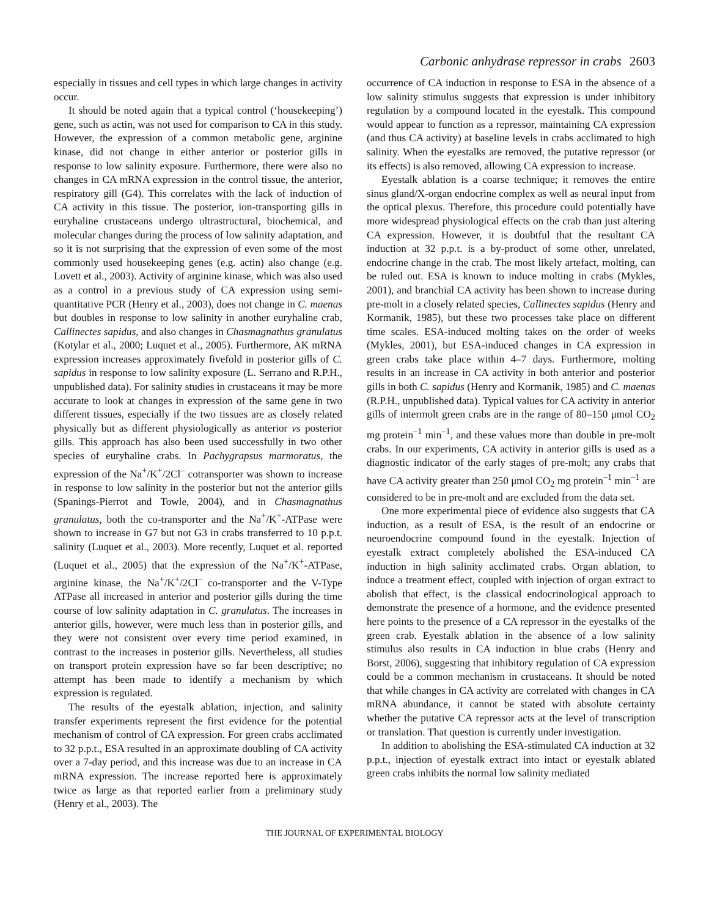Carbonic anhydrase repressor in crabs 2603
especially in tissues and cell types in which large changes in activity occur.
It should be noted again that a typical control (‘housekeeping’) gene, such as actin, was not used for comparison to CA in this study. However, the expression of a common metabolic gene, arginine kinase, did not change in either anterior or posterior gills in response to low salinity exposure. Furthermore, there were also no changes in CA mRNA expression in the control tissue, the anterior, respiratory gill (G4). This correlates with the lack of induction of CA activity in this tissue. The posterior, ion-transporting gills in euryhaline crustaceans undergo ultrastructural, biochemical, and molecular changes during the process of low salinity adaptation, and so it is not surprising that the expression of even some of the most commonly used housekeeping genes (e.g. actin) also change (e.g. Lovett et al., 2003). Activity of arginine kinase, which was also used as a control in a previous study of CA expression using semi-quantitative PCR (Henry et al., 2003), does not change in C. maenas but doubles in response to low salinity in another euryhaline crab, Callinectes sapidus, and also changes in Chasmagnathus granulatus (Kotylar et al., 2000; Luquet et al., 2005). Furthermore, AK mRNA expression increases approximately fivefold in posterior gills of C. sapidus in response to low salinity exposure (L. Serrano and R.P.H., unpublished data). For salinity studies in crustaceans it may be more accurate to look at changes in expression of the same gene in two different tissues, especially if the two tissues are as closely related physically but as different physiologically as anterior vs posterior gills. This approach has also been used successfully in two other species of euryhaline crabs. In Pachygrapsus marmoratus, the expression of the Na<sup>+</sup>/K<sup>+</sup>/2Cl<sup>–</sup> cotransporter was shown to increase in response to low salinity in the posterior but not the anterior gills (Spanings-Pierrot and Towle, 2004), and in Chasmagnathus granulatus, both the co-transporter and the Na<sup>+</sup>/K<sup>+</sup>-ATPase were shown to increase in G7 but not G3 in crabs transferred to 10 p.p.t. salinity (Luquet et al., 2003). More recently, Luquet et al. reported (Luquet et al., 2005) that the expression of the Na<sup>+</sup>/K<sup>+</sup>-ATPase, arginine kinase, the Na<sup>+</sup>/K<sup>+</sup>/2Cl<sup>–</sup> co-transporter and the V-Type ATPase all increased in anterior and posterior gills during the time course of low salinity adaptation in C. granulatus. The increases in anterior gills, however, were much less than in posterior gills, and they were not consistent over every time period examined, in contrast to the increases in posterior gills. Nevertheless, all studies on transport protein expression have so far been descriptive; no attempt has been made to identify a mechanism by which expression is regulated.
The results of the eyestalk ablation, injection, and salinity transfer experiments represent the first evidence for the potential mechanism of control of CA expression. For green crabs acclimated to 32 p.p.t., ESA resulted in an approximate doubling of CA activity over a 7-day period, and this increase was due to an increase in CA mRNA expression. The increase reported here is approximately twice as large as that reported earlier from a preliminary study (Henry et al., 2003). The
occurrence of CA induction in response to ESA in the absence of a low salinity stimulus suggests that expression is under inhibitory regulation by a compound located in the eyestalk. This compound would appear to function as a repressor, maintaining CA expression (and thus CA activity) at baseline levels in crabs acclimated to high salinity. When the eyestalks are removed, the putative repressor (or its effects) is also removed, allowing CA expression to increase.
Eyestalk ablation is a coarse technique; it removes the entire sinus gland/X-organ endocrine complex as well as neural input from the optical plexus. Therefore, this procedure could potentially have more widespread physiological effects on the crab than just altering CA expression. However, it is doubtful that the resultant CA induction at 32 p.p.t. is a by-product of some other, unrelated, endocrine change in the crab. The most likely artefact, molting, can be ruled out. ESA is known to induce molting in crabs (Mykles, 2001), and branchial CA activity has been shown to increase during pre-molt in a closely related species, Callinectes sapidus (Henry and Kormanik, 1985), but these two processes take place on different time scales. ESA-induced molting takes on the order of weeks (Mykles, 2001), but ESA-induced changes in CA expression in green crabs take place within 4–7 days. Furthermore, molting results in an increase in CA activity in both anterior and posterior gills in both C. sapidus (Henry and Kormanik, 1985) and C. maenas (R.P.H., unpublished data). Typical values for CA activity in anterior gills of intermolt green crabs are in the range of 80–150 μmol CO<sub>2</sub> mg protein<sup>–1</sup> min<sup>–1</sup>, and these values more than double in pre-molt crabs. In our experiments, CA activity in anterior gills is used as a diagnostic indicator of the early stages of pre-molt; any crabs that have CA activity greater than 250 μmol CO<sub>2</sub> mg protein<sup>–1</sup> min<sup>–1</sup> are considered to be in pre-molt and are excluded from the data set.
One more experimental piece of evidence also suggests that CA induction, as a result of ESA, is the result of an endocrine or neuroendocrine compound found in the eyestalk. Injection of eyestalk extract completely abolished the ESA-induced CA induction in high salinity acclimated crabs. Organ ablation, to induce a treatment effect, coupled with injection of organ extract to abolish that effect, is the classical endocrinological approach to demonstrate the presence of a hormone, and the evidence presented here points to the presence of a CA repressor in the eyestalks of the green crab. Eyestalk ablation in the absence of a low salinity stimulus also results in CA induction in blue crabs (Henry and Borst, 2006), suggesting that inhibitory regulation of CA expression could be a common mechanism in crustaceans. It should be noted that while changes in CA activity are correlated with changes in CA mRNA abundance, it cannot be stated with absolute certainty whether the putative CA repressor acts at the level of transcription or translation. That question is currently under investigation.
In addition to abolishing the ESA-stimulated CA induction at 32 p.p.t., injection of eyestalk extract into intact or eyestalk ablated green crabs inhibits the normal low salinity mediated
THE JOURNAL OF EXPERIMENTAL BIOLOGY